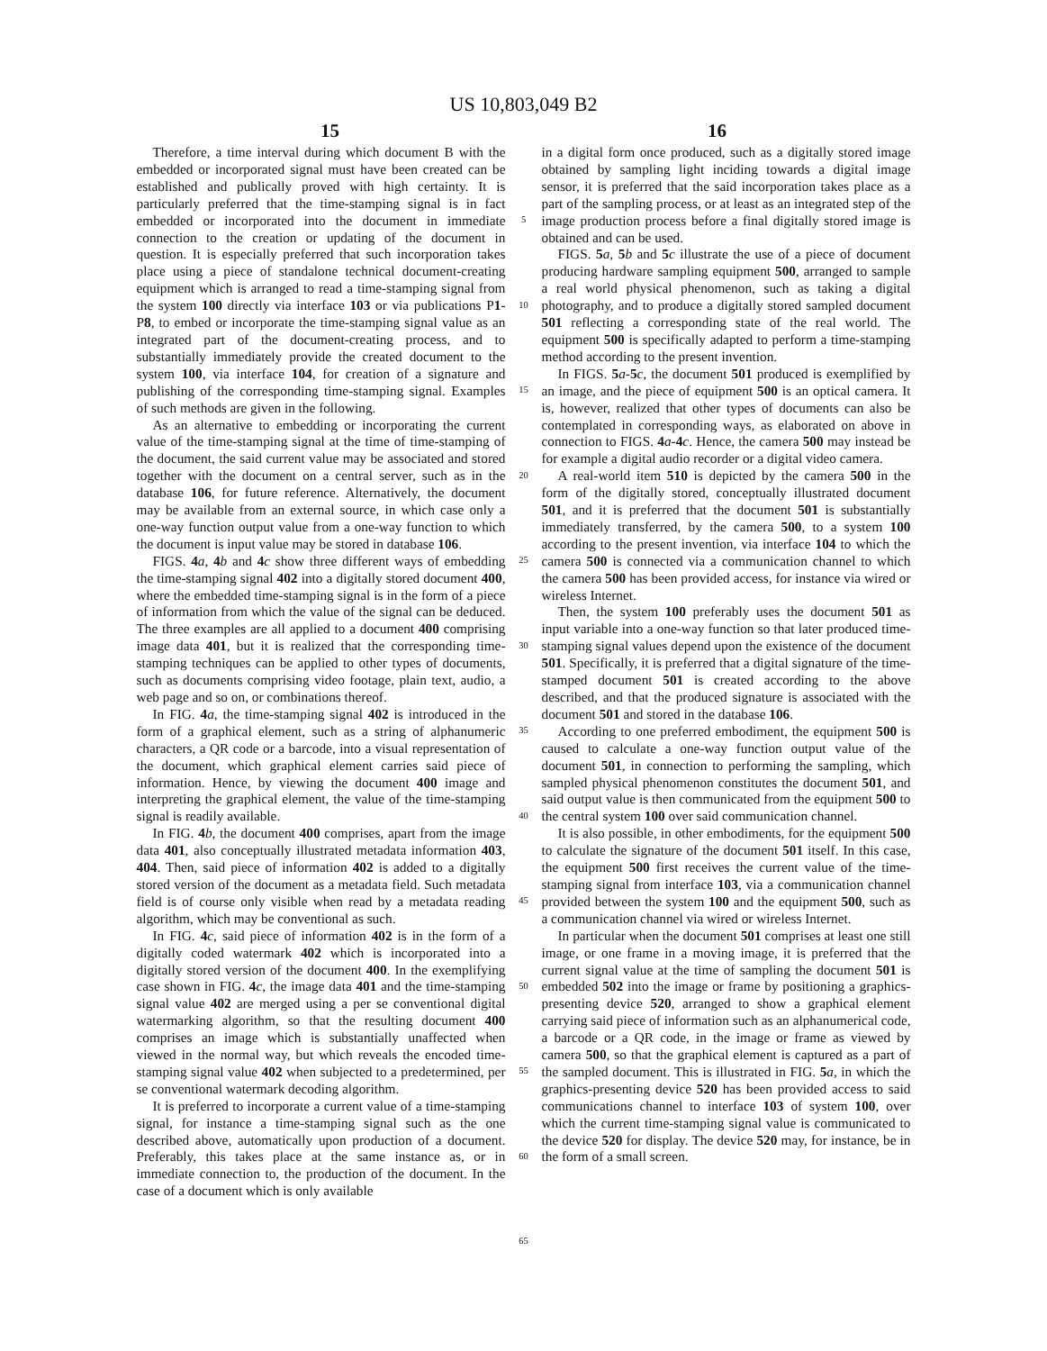US 10,803,049 B2
15 16
Therefore, a time interval during which document B with the embedded or incorporated signal must have been created can be established and publically proved with high certainty. It is particularly preferred that the time-stamping signal is in fact embedded or incorporated into the document in immediate connection to the creation or updating of the document in question. It is especially preferred that such incorporation takes place using a piece of standalone technical document-creating equipment which is arranged to read a time-stamping signal from the system 100 directly via interface 103 or via publications P1-P8, to embed or incorporate the time-stamping signal value as an integrated part of the document-creating process, and to substantially immediately provide the created document to the system 100, via interface 104, for creation of a signature and publishing of the corresponding time-stamping signal. Examples of such methods are given in the following.
As an alternative to embedding or incorporating the current value of the time-stamping signal at the time of time-stamping of the document, the said current value may be associated and stored together with the document on a central server, such as in the database 106, for future reference. Alternatively, the document may be available from an external source, in which case only a one-way function output value from a one-way function to which the document is input value may be stored in database 106.
FIGS. 4 a, 4 b and 4 c show three different ways of embedding the time-stamping signal 402 into a digitally stored document 400, where the embedded time-stamping signal is in the form of a piece of information from which the value of the signal can be deduced. The three examples are all applied to a document 400 comprising image data 401, but it is realized that the corresponding time-stamping techniques can be applied to other types of documents, such as documents comprising video footage, plain text, audio, a web page and so on, or combinations thereof.
In FIG. 4 a, the time-stamping signal 402 is introduced in the form of a graphical element, such as a string of alphanumeric characters, a QR code or a barcode, into a visual representation of the document, which graphical element carries said piece of information. Hence, by viewing the document 400 image and interpreting the graphical element, the value of the time-stamping signal is readily available.
In FIG. 4 b, the document 400 comprises, apart from the image data 401, also conceptually illustrated metadata information 403, 404. Then, said piece of information 402 is added to a digitally stored version of the document as a metadata field. Such metadata field is of course only visible when read by a metadata reading algorithm, which may be conventional as such.
In FIG. 4 c, said piece of information 402 is in the form of a digitally coded watermark 402 which is incorporated into a digitally stored version of the document 400. In the exemplifying case shown in FIG. 4 c, the image data 401 and the time-stamping signal value 402 are merged using a per se conventional digital watermarking algorithm, so that the resulting document 400 comprises an image which is substantially unaffected when viewed in the normal way, but which reveals the encoded time-stamping signal value 402 when subjected to a predetermined, per se conventional watermark decoding algorithm.
It is preferred to incorporate a current value of a time-stamping signal, for instance a time-stamping signal such as the one described above, automatically upon production of a document. Preferably, this takes place at the same instance as, or in immediate connection to, the production of the document. In the case of a document which is only available
5
10
15
20
25
30
35
40
45
50
55
60
65
in a digital form once produced, such as a digitally stored image obtained by sampling light inciding towards a digital image sensor, it is preferred that the said incorporation takes place as a part of the sampling process, or at least as an integrated step of the image production process before a final digitally stored image is obtained and can be used.
FIGS. 5 a, 5 b and 5 c illustrate the use of a piece of document producing hardware sampling equipment 500, arranged to sample a real world physical phenomenon, such as taking a digital photography, and to produce a digitally stored sampled document 501 reflecting a corresponding state of the real world. The equipment 500 is specifically adapted to perform a time-stamping method according to the present invention.
In FIGS. 5 a-5 c, the document 501 produced is exemplified by an image, and the piece of equipment 500 is an optical camera. It is, however, realized that other types of documents can also be contemplated in corresponding ways, as elaborated on above in connection to FIGS. 4 a-4 c. Hence, the camera 500 may instead be for example a digital audio recorder or a digital video camera.
A real-world item 510 is depicted by the camera 500 in the form of the digitally stored, conceptually illustrated document 501, and it is preferred that the document 501 is substantially immediately transferred, by the camera 500, to a system 100 according to the present invention, via interface 104 to which the camera 500 is connected via a communication channel to which the camera 500 has been provided access, for instance via wired or wireless Internet.
Then, the system 100 preferably uses the document 501 as input variable into a one-way function so that later produced time-stamping signal values depend upon the existence of the document 501. Specifically, it is preferred that a digital signature of the time-stamped document 501 is created according to the above described, and that the produced signature is associated with the document 501 and stored in the database 106.
According to one preferred embodiment, the equipment 500 is caused to calculate a one-way function output value of the document 501, in connection to performing the sampling, which sampled physical phenomenon constitutes the document 501, and said output value is then communicated from the equipment 500 to the central system 100 over said communication channel.
It is also possible, in other embodiments, for the equipment 500 to calculate the signature of the document 501 itself. In this case, the equipment 500 first receives the current value of the time-stamping signal from interface 103, via a communication channel provided between the system 100 and the equipment 500, such as a communication channel via wired or wireless Internet.
In particular when the document 501 comprises at least one still image, or one frame in a moving image, it is preferred that the current signal value at the time of sampling the document 501 is embedded 502 into the image or frame by positioning a graphics-presenting device 520, arranged to show a graphical element carrying said piece of information such as an alphanumerical code, a barcode or a QR code, in the image or frame as viewed by camera 500, so that the graphical element is captured as a part of the sampled document. This is illustrated in FIG. 5 a, in which the graphics-presenting device 520 has been provided access to said communications channel to interface 103 of system 100, over which the current time-stamping signal value is communicated to the device 520 for display. The device 520 may, for instance, be in the form of a small screen.